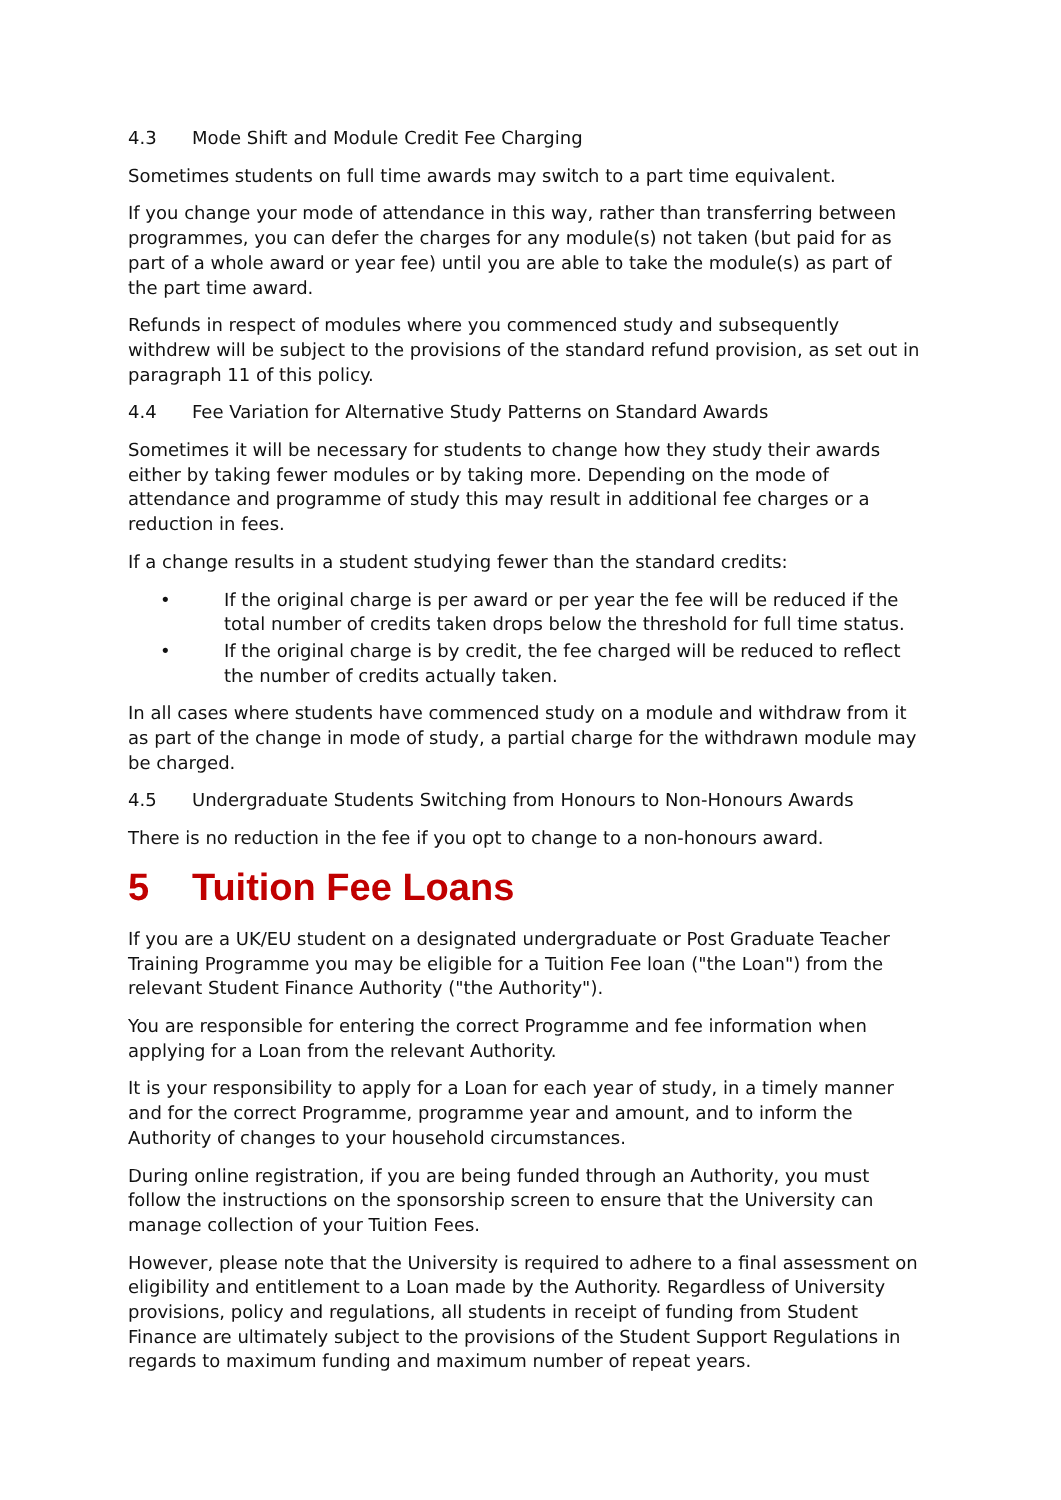4.3 Mode Shift and Module Credit Fee Charging
Sometimes students on full time awards may switch to a part time equivalent.
If you change your mode of attendance in this way, rather than transferring between programmes, you can defer the charges for any module(s) not taken (but paid for as part of a whole award or year fee) until you are able to take the module(s) as part of the part time award.
Refunds in respect of modules where you commenced study and subsequently withdrew will be subject to the provisions of the standard refund provision, as set out in paragraph 11 of this policy.
4.4 Fee Variation for Alternative Study Patterns on Standard Awards
Sometimes it will be necessary for students to change how they study their awards either by taking fewer modules or by taking more. Depending on the mode of attendance and programme of study this may result in additional fee charges or a reduction in fees.
If a change results in a student studying fewer than the standard credits:
• If the original charge is per award or per year the fee will be reduced if the total number of credits taken drops below the threshold for full time status.
• If the original charge is by credit, the fee charged will be reduced to reflect the number of credits actually taken.
In all cases where students have commenced study on a module and withdraw from it as part of the change in mode of study, a partial charge for the withdrawn module may be charged.
4.5 Undergraduate Students Switching from Honours to Non-Honours Awards
There is no reduction in the fee if you opt to change to a non-honours award.
5 Tuition Fee Loans
If you are a UK/EU student on a designated undergraduate or Post Graduate Teacher Training Programme you may be eligible for a Tuition Fee loan ("the Loan") from the relevant Student Finance Authority ("the Authority").
You are responsible for entering the correct Programme and fee information when applying for a Loan from the relevant Authority.
It is your responsibility to apply for a Loan for each year of study, in a timely manner and for the correct Programme, programme year and amount, and to inform the Authority of changes to your household circumstances.
During online registration, if you are being funded through an Authority, you must follow the instructions on the sponsorship screen to ensure that the University can manage collection of your Tuition Fees.
However, please note that the University is required to adhere to a final assessment on eligibility and entitlement to a Loan made by the Authority. Regardless of University provisions, policy and regulations, all students in receipt of funding from Student Finance are ultimately subject to the provisions of the Student Support Regulations in regards to maximum funding and maximum number of repeat years.